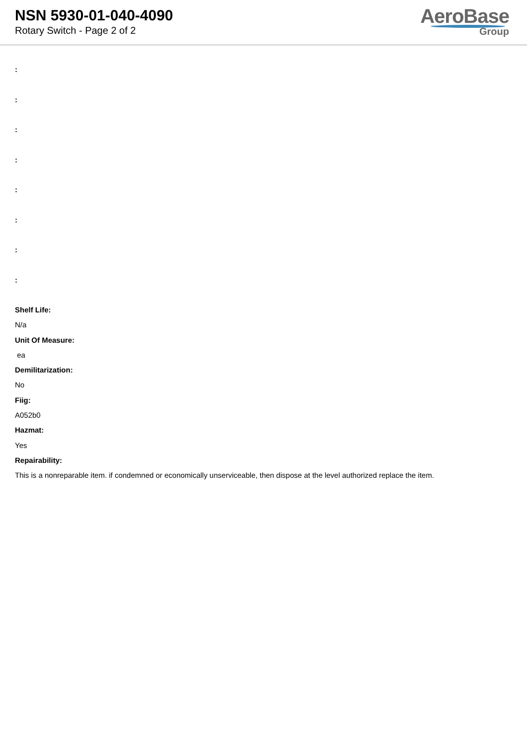NSN 5930-01-040-4090
Rotary Switch - Page 2 of 2
AeroBase
Group
:
:
:
:
:
:
:
:
Shelf Life:
N/a
Unit Of Measure:
ea
Demilitarization:
No
Fiig:
A052b0
Hazmat:
Yes
Repairability:
This is a nonreparable item. if condemned or economically unserviceable, then dispose at the level authorized replace the item.